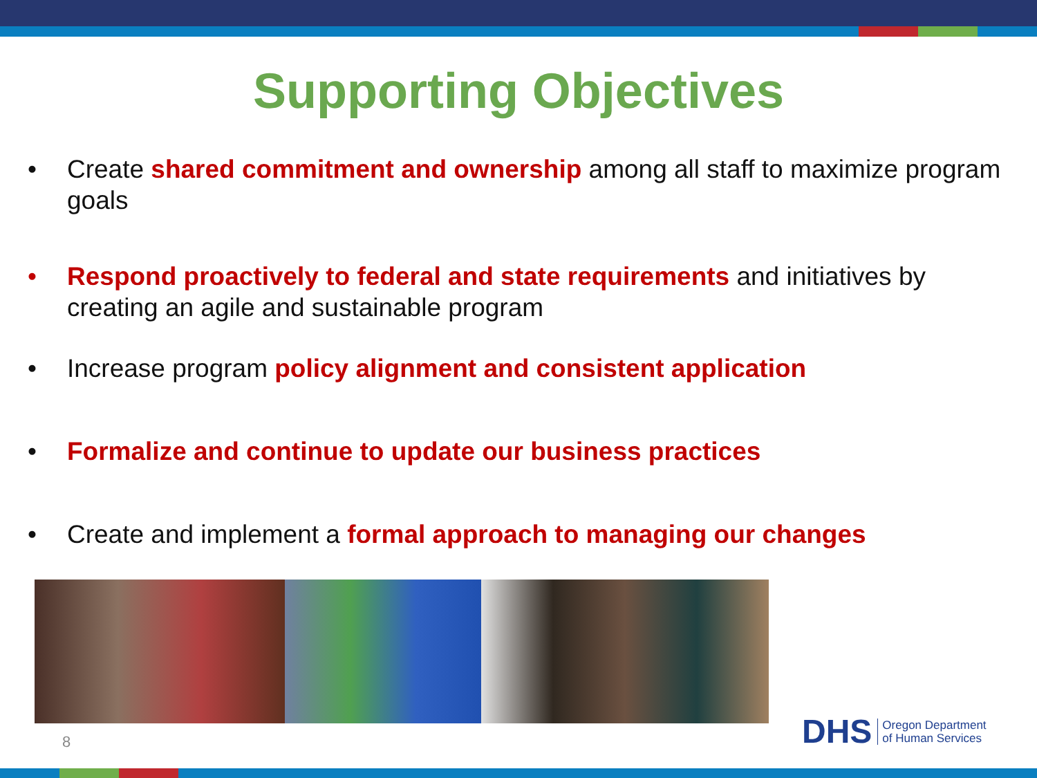Supporting Objectives
• Create shared commitment and ownership among all staff to maximize program goals
• Respond proactively to federal and state requirements and initiatives by creating an agile and sustainable program
• Increase program policy alignment and consistent application
• Formalize and continue to update our business practices
• Create and implement a formal approach to managing our changes
8
DHS Oregon Department
of Human Services